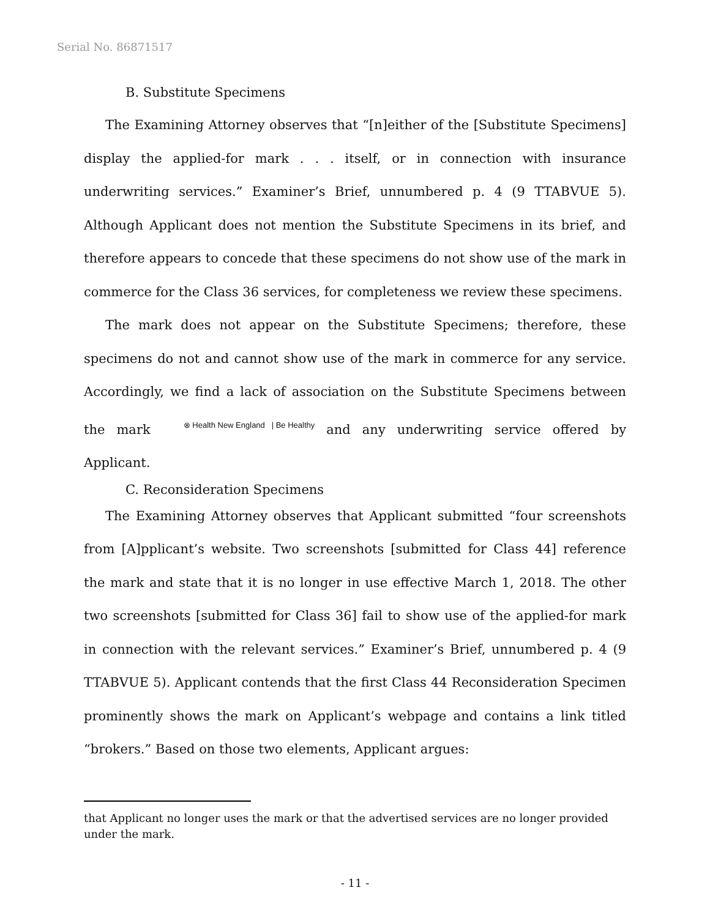Serial No. 86871517
B. Substitute Specimens
The Examining Attorney observes that “[n]either of the [Substitute Specimens] display the applied-for mark . . . itself, or in connection with insurance underwriting services.” Examiner’s Brief, unnumbered p. 4 (9 TTABVUE 5). Although Applicant does not mention the Substitute Specimens in its brief, and therefore appears to concede that these specimens do not show use of the mark in commerce for the Class 36 services, for completeness we review these specimens.
The mark does not appear on the Substitute Specimens; therefore, these specimens do not and cannot show use of the mark in commerce for any service. Accordingly, we find a lack of association on the Substitute Specimens between the mark ⊗ Health New England | Be Healthy and any underwriting service offered by Applicant.
C. Reconsideration Specimens
The Examining Attorney observes that Applicant submitted “four screenshots from [A]pplicant’s website. Two screenshots [submitted for Class 44] reference the mark and state that it is no longer in use effective March 1, 2018. The other two screenshots [submitted for Class 36] fail to show use of the applied-for mark in connection with the relevant services.” Examiner’s Brief, unnumbered p. 4 (9 TTABVUE 5). Applicant contends that the first Class 44 Reconsideration Specimen prominently shows the mark on Applicant’s webpage and contains a link titled “brokers.” Based on those two elements, Applicant argues:
that Applicant no longer uses the mark or that the advertised services are no longer provided under the mark.
- 11 -